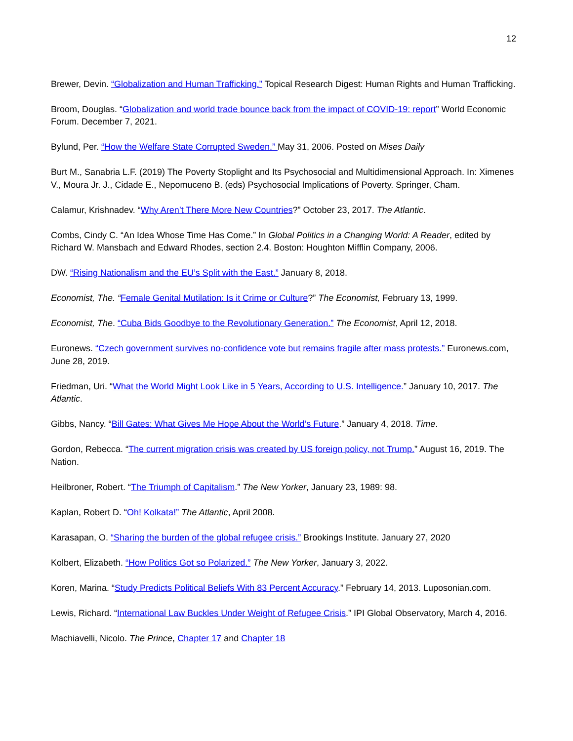12
Brewer, Devin. “Globalization and Human Trafficking.” Topical Research Digest: Human Rights and Human Trafficking.
Broom, Douglas. “Globalization and world trade bounce back from the impact of COVID-19: report” World Economic Forum. December 7, 2021.
Bylund, Per. “How the Welfare State Corrupted Sweden.” May 31, 2006. Posted on Mises Daily
Burt M., Sanabria L.F. (2019) The Poverty Stoplight and Its Psychosocial and Multidimensional Approach. In: Ximenes V., Moura Jr. J., Cidade E., Nepomuceno B. (eds) Psychosocial Implications of Poverty. Springer, Cham.
Calamur, Krishnadev. “Why Aren’t There More New Countries?” October 23, 2017. The Atlantic.
Combs, Cindy C. “An Idea Whose Time Has Come.” In Global Politics in a Changing World: A Reader, edited by Richard W. Mansbach and Edward Rhodes, section 2.4. Boston: Houghton Mifflin Company, 2006.
DW. “Rising Nationalism and the EU’s Split with the East.” January 8, 2018.
Economist, The. “Female Genital Mutilation: Is it Crime or Culture?” The Economist, February 13, 1999.
Economist, The. “Cuba Bids Goodbye to the Revolutionary Generation.” The Economist, April 12, 2018.
Euronews. “Czech government survives no-confidence vote but remains fragile after mass protests.” Euronews.com, June 28, 2019.
Friedman, Uri. “What the World Might Look Like in 5 Years, According to U.S. Intelligence.” January 10, 2017. The Atlantic.
Gibbs, Nancy. “Bill Gates: What Gives Me Hope About the World’s Future.” January 4, 2018. Time.
Gordon, Rebecca. “The current migration crisis was created by US foreign policy, not Trump.” August 16, 2019. The Nation.
Heilbroner, Robert. “The Triumph of Capitalism.” The New Yorker, January 23, 1989: 98.
Kaplan, Robert D. “Oh! Kolkata!” The Atlantic, April 2008.
Karasapan, O. “Sharing the burden of the global refugee crisis.” Brookings Institute. January 27, 2020
Kolbert, Elizabeth. “How Politics Got so Polarized.” The New Yorker, January 3, 2022.
Koren, Marina. “Study Predicts Political Beliefs With 83 Percent Accuracy.” February 14, 2013. Luposonian.com.
Lewis, Richard. “International Law Buckles Under Weight of Refugee Crisis.” IPI Global Observatory, March 4, 2016.
Machiavelli, Nicolo. The Prince, Chapter 17 and Chapter 18